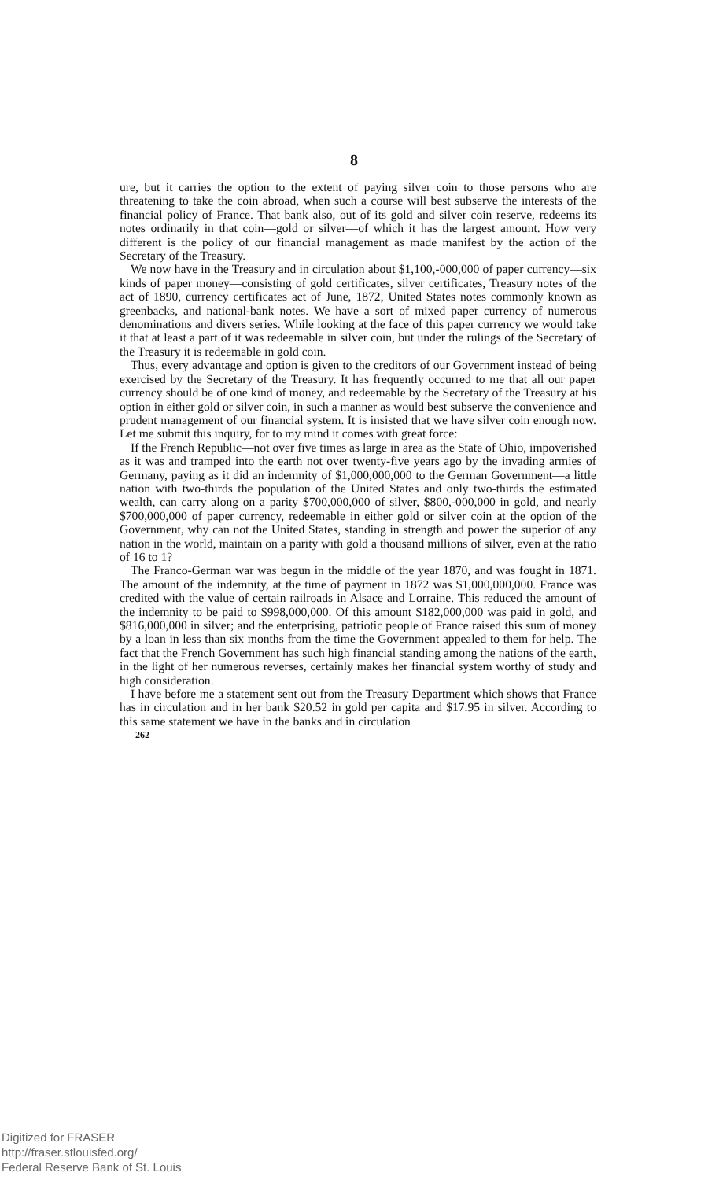8
ure, but it carries the option to the extent of paying silver coin to those persons who are threatening to take the coin abroad, when such a course will best subserve the interests of the financial policy of France. That bank also, out of its gold and silver coin reserve, redeems its notes ordinarily in that coin—gold or silver—of which it has the largest amount. How very different is the policy of our financial management as made manifest by the action of the Secretary of the Treasury.
We now have in the Treasury and in circulation about $1,100,-000,000 of paper currency—six kinds of paper money—consisting of gold certificates, silver certificates, Treasury notes of the act of 1890, currency certificates act of June, 1872, United States notes commonly known as greenbacks, and national-bank notes. We have a sort of mixed paper currency of numerous denominations and divers series. While looking at the face of this paper currency we would take it that at least a part of it was redeemable in silver coin, but under the rulings of the Secretary of the Treasury it is redeemable in gold coin.
Thus, every advantage and option is given to the creditors of our Government instead of being exercised by the Secretary of the Treasury. It has frequently occurred to me that all our paper currency should be of one kind of money, and redeemable by the Secretary of the Treasury at his option in either gold or silver coin, in such a manner as would best subserve the convenience and prudent management of our financial system. It is insisted that we have silver coin enough now. Let me submit this inquiry, for to my mind it comes with great force:
If the French Republic—not over five times as large in area as the State of Ohio, impoverished as it was and tramped into the earth not over twenty-five years ago by the invading armies of Germany, paying as it did an indemnity of $1,000,000,000 to the German Government—a little nation with two-thirds the population of the United States and only two-thirds the estimated wealth, can carry along on a parity $700,000,000 of silver, $800,-000,000 in gold, and nearly $700,000,000 of paper currency, redeemable in either gold or silver coin at the option of the Government, why can not the United States, standing in strength and power the superior of any nation in the world, maintain on a parity with gold a thousand millions of silver, even at the ratio of 16 to 1?
The Franco-German war was begun in the middle of the year 1870, and was fought in 1871. The amount of the indemnity, at the time of payment in 1872 was $1,000,000,000. France was credited with the value of certain railroads in Alsace and Lorraine. This reduced the amount of the indemnity to be paid to $998,000,000. Of this amount $182,000,000 was paid in gold, and $816,000,000 in silver; and the enterprising, patriotic people of France raised this sum of money by a loan in less than six months from the time the Government appealed to them for help. The fact that the French Government has such high financial standing among the nations of the earth, in the light of her numerous reverses, certainly makes her financial system worthy of study and high consideration.
I have before me a statement sent out from the Treasury Department which shows that France has in circulation and in her bank $20.52 in gold per capita and $17.95 in silver. According to this same statement we have in the banks and in circulation
262
Digitized for FRASER
http://fraser.stlouisfed.org/
Federal Reserve Bank of St. Louis